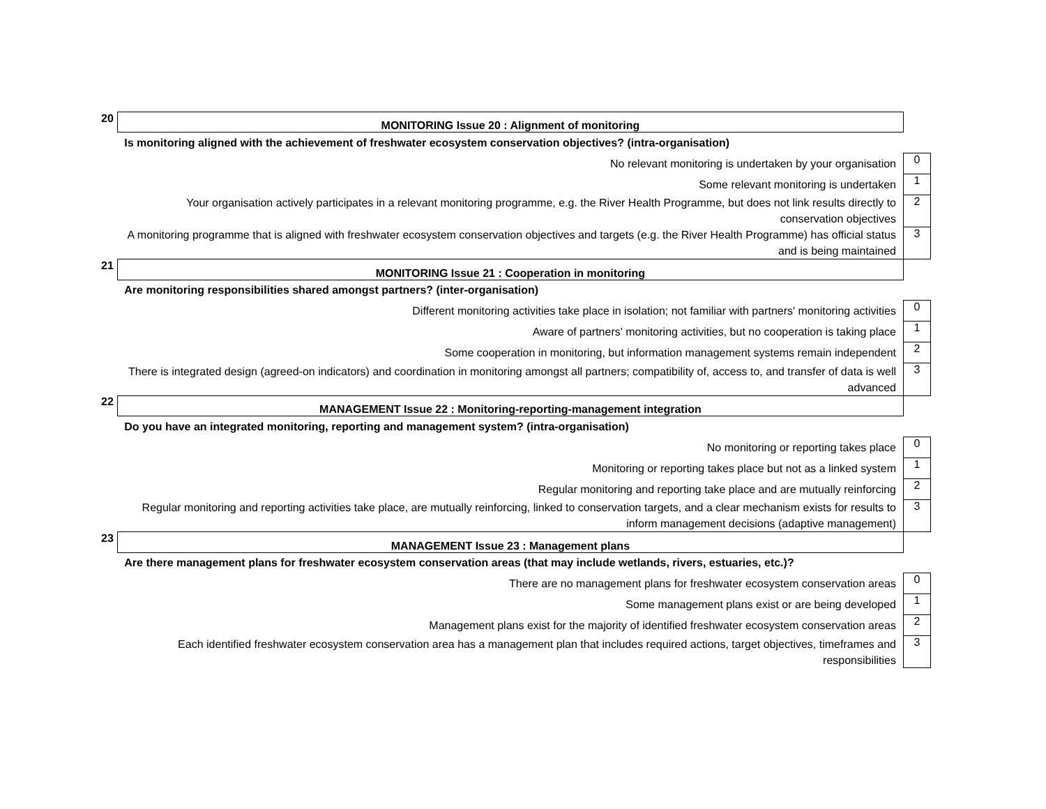| 20 | MONITORING Issue 20 : Alignment of monitoring | |
| | Is monitoring aligned with the achievement of freshwater ecosystem conservation objectives? (intra-organisation) | |
| | No relevant monitoring is undertaken by your organisation | 0 |
| | Some relevant monitoring is undertaken | 1 |
| | Your organisation actively participates in a relevant monitoring programme, e.g. the River Health Programme, but does not link results directly to conservation objectives | 2 |
| | A monitoring programme that is aligned with freshwater ecosystem conservation objectives and targets (e.g. the River Health Programme) has official status and is being maintained | 3 |
| 21 | MONITORING Issue 21 : Cooperation in monitoring | |
| | Are monitoring responsibilities shared amongst partners? (inter-organisation) | |
| | Different monitoring activities take place in isolation; not familiar with partners' monitoring activities | 0 |
| | Aware of partners' monitoring activities, but no cooperation is taking place | 1 |
| | Some cooperation in monitoring, but information management systems remain independent | 2 |
| | There is integrated design (agreed-on indicators) and coordination in monitoring amongst all partners; compatibility of, access to, and transfer of data is well advanced | 3 |
| 22 | MANAGEMENT Issue 22 : Monitoring-reporting-management integration | |
| | Do you have an integrated monitoring, reporting and management system? (intra-organisation) | |
| | No monitoring or reporting takes place | 0 |
| | Monitoring or reporting takes place but not as a linked system | 1 |
| | Regular monitoring and reporting take place and are mutually reinforcing | 2 |
| | Regular monitoring and reporting activities take place, are mutually reinforcing, linked to conservation targets, and a clear mechanism exists for results to inform management decisions (adaptive management) | 3 |
| 23 | MANAGEMENT Issue 23 : Management plans | |
| | Are there management plans for freshwater ecosystem conservation areas (that may include wetlands, rivers, estuaries, etc.)? | |
| | There are no management plans for freshwater ecosystem conservation areas | 0 |
| | Some management plans exist or are being developed | 1 |
| | Management plans exist for the majority of identified freshwater ecosystem conservation areas | 2 |
| | Each identified freshwater ecosystem conservation area has a management plan that includes required actions, target objectives, timeframes and responsibilities | 3 |